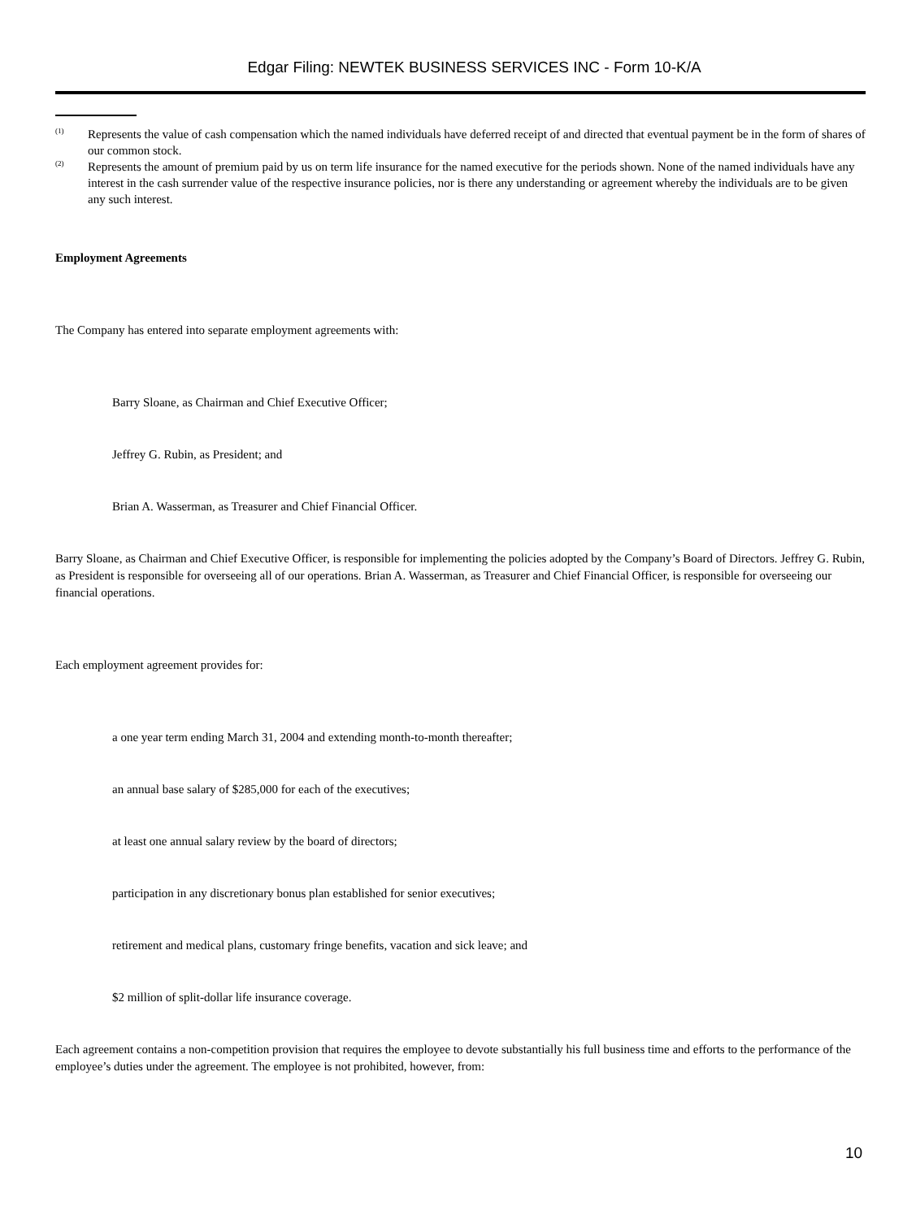Edgar Filing: NEWTEK BUSINESS SERVICES INC - Form 10-K/A
<sup>(1)</sup>
Represents the value of cash compensation which the named individuals have deferred receipt of and directed that eventual payment be in the form of shares of our common stock.
<sup>(2)</sup>
Represents the amount of premium paid by us on term life insurance for the named executive for the periods shown. None of the named individuals have any interest in the cash surrender value of the respective insurance policies, nor is there any understanding or agreement whereby the individuals are to be given any such interest.
Employment Agreements
The Company has entered into separate employment agreements with:
Barry Sloane, as Chairman and Chief Executive Officer;
Jeffrey G. Rubin, as President; and
Brian A. Wasserman, as Treasurer and Chief Financial Officer.
Barry Sloane, as Chairman and Chief Executive Officer, is responsible for implementing the policies adopted by the Company’s Board of Directors. Jeffrey G. Rubin, as President is responsible for overseeing all of our operations. Brian A. Wasserman, as Treasurer and Chief Financial Officer, is responsible for overseeing our financial operations.
Each employment agreement provides for:
a one year term ending March 31, 2004 and extending month-to-month thereafter;
an annual base salary of $285,000 for each of the executives;
at least one annual salary review by the board of directors;
participation in any discretionary bonus plan established for senior executives;
retirement and medical plans, customary fringe benefits, vacation and sick leave; and
$2 million of split-dollar life insurance coverage.
Each agreement contains a non-competition provision that requires the employee to devote substantially his full business time and efforts to the performance of the employee’s duties under the agreement. The employee is not prohibited, however, from:
10